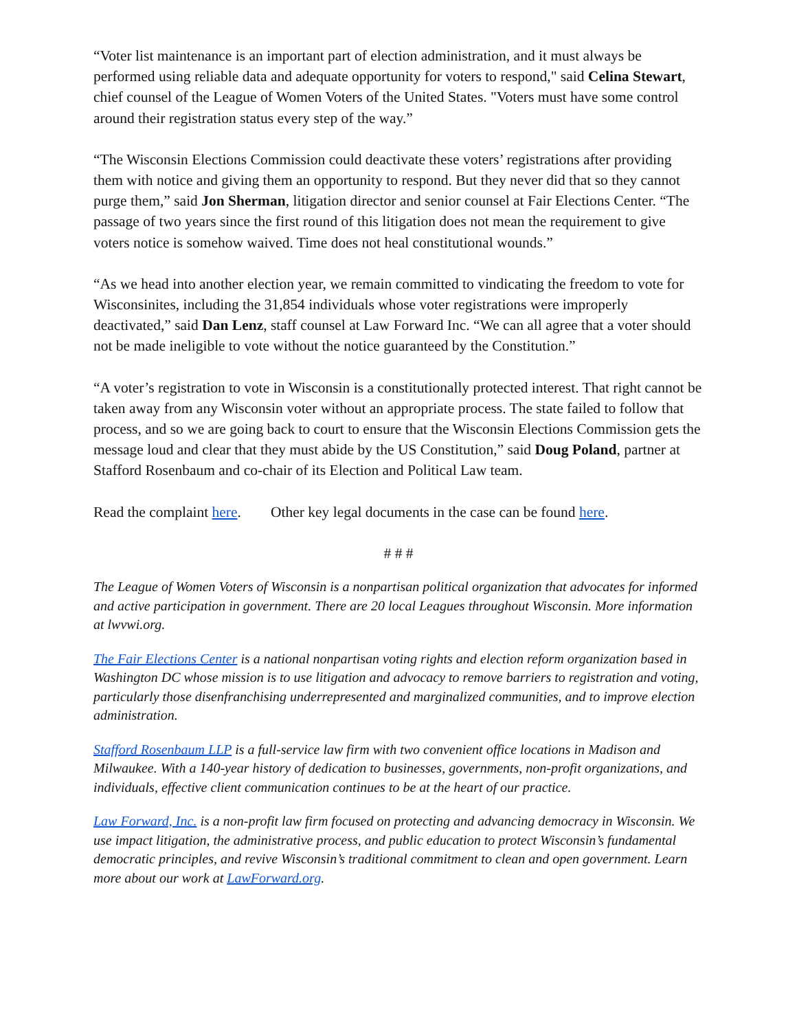“Voter list maintenance is an important part of election administration, and it must always be performed using reliable data and adequate opportunity for voters to respond," said Celina Stewart, chief counsel of the League of Women Voters of the United States. "Voters must have some control around their registration status every step of the way.”
“The Wisconsin Elections Commission could deactivate these voters’ registrations after providing them with notice and giving them an opportunity to respond. But they never did that so they cannot purge them,” said Jon Sherman, litigation director and senior counsel at Fair Elections Center. “The passage of two years since the first round of this litigation does not mean the requirement to give voters notice is somehow waived. Time does not heal constitutional wounds.”
“As we head into another election year, we remain committed to vindicating the freedom to vote for Wisconsinites, including the 31,854 individuals whose voter registrations were improperly deactivated,” said Dan Lenz, staff counsel at Law Forward Inc. “We can all agree that a voter should not be made ineligible to vote without the notice guaranteed by the Constitution.”
“A voter’s registration to vote in Wisconsin is a constitutionally protected interest. That right cannot be taken away from any Wisconsin voter without an appropriate process. The state failed to follow that process, and so we are going back to court to ensure that the Wisconsin Elections Commission gets the message loud and clear that they must abide by the US Constitution,” said Doug Poland, partner at Stafford Rosenbaum and co-chair of its Election and Political Law team.
Read the complaint here. Other key legal documents in the case can be found here.
# # #
The League of Women Voters of Wisconsin is a nonpartisan political organization that advocates for informed and active participation in government. There are 20 local Leagues throughout Wisconsin. More information at lwvwi.org.
The Fair Elections Center is a national nonpartisan voting rights and election reform organization based in Washington DC whose mission is to use litigation and advocacy to remove barriers to registration and voting, particularly those disenfranchising underrepresented and marginalized communities, and to improve election administration.
Stafford Rosenbaum LLP is a full-service law firm with two convenient office locations in Madison and Milwaukee. With a 140-year history of dedication to businesses, governments, non-profit organizations, and individuals, effective client communication continues to be at the heart of our practice.
Law Forward, Inc. is a non-profit law firm focused on protecting and advancing democracy in Wisconsin. We use impact litigation, the administrative process, and public education to protect Wisconsin’s fundamental democratic principles, and revive Wisconsin’s traditional commitment to clean and open government. Learn more about our work at LawForward.org.